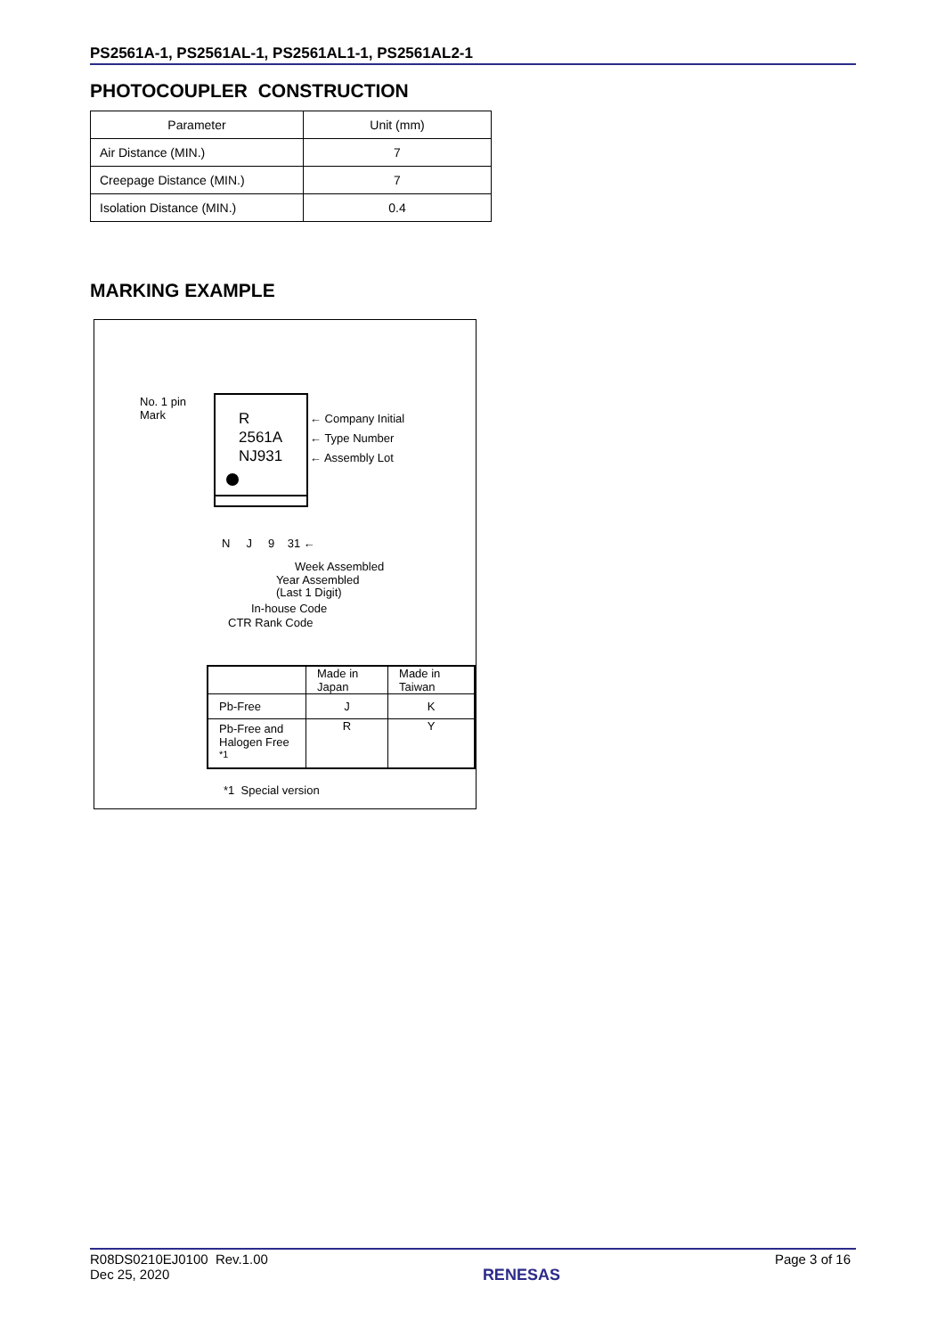PS2561A-1, PS2561AL-1, PS2561AL1-1, PS2561AL2-1
PHOTOCOUPLER CONSTRUCTION
| Parameter | Unit (mm) |
| --- | --- |
| Air Distance (MIN.) | 7 |
| Creepage Distance (MIN.) | 7 |
| Isolation Distance (MIN.) | 0.4 |
MARKING EXAMPLE
No. 1 pin
Mark
R
2561A
NJ931
← Company Initial
← Type Number
← Assembly Lot
N J 9 31 ←
Week Assembled
Year Assembled
(Last 1 Digit)
In-house Code
CTR Rank Code
| | Made in Japan | Made in Taiwan |
| Pb-Free | J | K |
| Pb-Free and Halogen Free <sup>*1</sup> | R | Y |
*1 Special version
R08DS0210EJ0100 Rev.1.00
Dec 25, 2020
RENESAS
Page 3 of 16